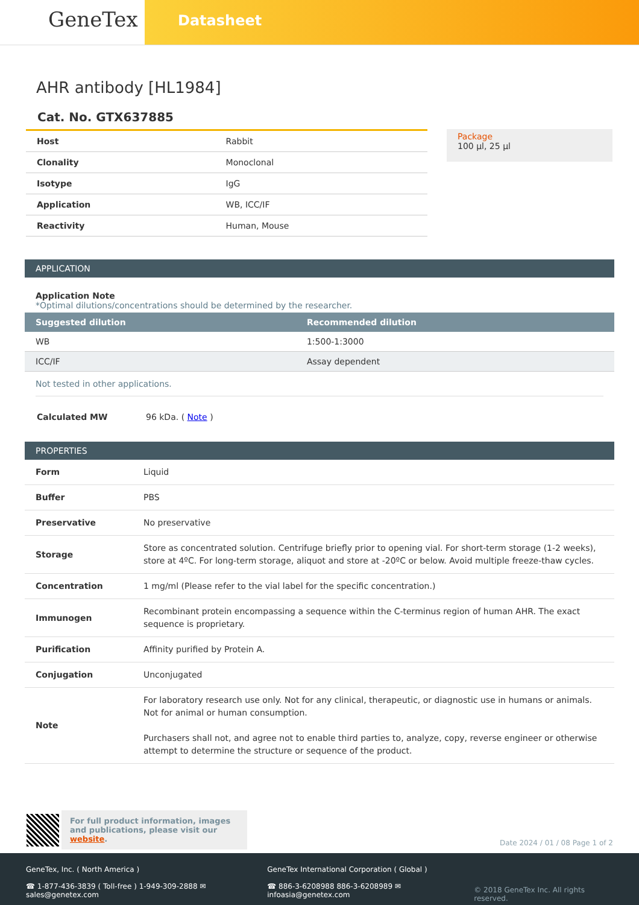GeneTex
Datasheet
AHR antibody [HL1984]
Cat. No. GTX637885
| Host | Rabbit |
| Clonality | Monoclonal |
| Isotype | IgG |
| Application | WB, ICC/IF |
| Reactivity | Human, Mouse |
Package
100 µl, 25 µl
APPLICATION
Application Note
*Optimal dilutions/concentrations should be determined by the researcher.
| Suggested dilution | Recommended dilution |
| --- | --- |
| WB | 1:500-1:3000 |
| ICC/IF | Assay dependent |
Not tested in other applications.
| Calculated MW | 96 kDa. ( Note ) |
PROPERTIES
| Form | Liquid |
| Buffer | PBS |
| Preservative | No preservative |
| Storage | Store as concentrated solution. Centrifuge briefly prior to opening vial. For short-term storage (1-2 weeks), store at 4ºC. For long-term storage, aliquot and store at -20ºC or below. Avoid multiple freeze-thaw cycles. |
| Concentration | 1 mg/ml (Please refer to the vial label for the specific concentration.) |
| Immunogen | Recombinant protein encompassing a sequence within the C-terminus region of human AHR. The exact sequence is proprietary. |
| Purification | Affinity purified by Protein A. |
| Conjugation | Unconjugated |
| Note | For laboratory research use only. Not for any clinical, therapeutic, or diagnostic use in humans or animals. Not for animal or human consumption. Purchasers shall not, and agree not to enable third parties to, analyze, copy, reverse engineer or otherwise attempt to determine the structure or sequence of the product. |
For full product information, images and publications, please visit our website.
Date 2024 / 01 / 08 Page 1 of 2
GeneTex, Inc. ( North America )
☎ 1-877-436-3839 ( Toll-free ) 1-949-309-2888 ✉ sales@genetex.com
GeneTex International Corporation ( Global )
☎ 886-3-6208988 886-3-6208989 ✉ infoasia@genetex.com
© 2018 GeneTex Inc. All rights reserved.